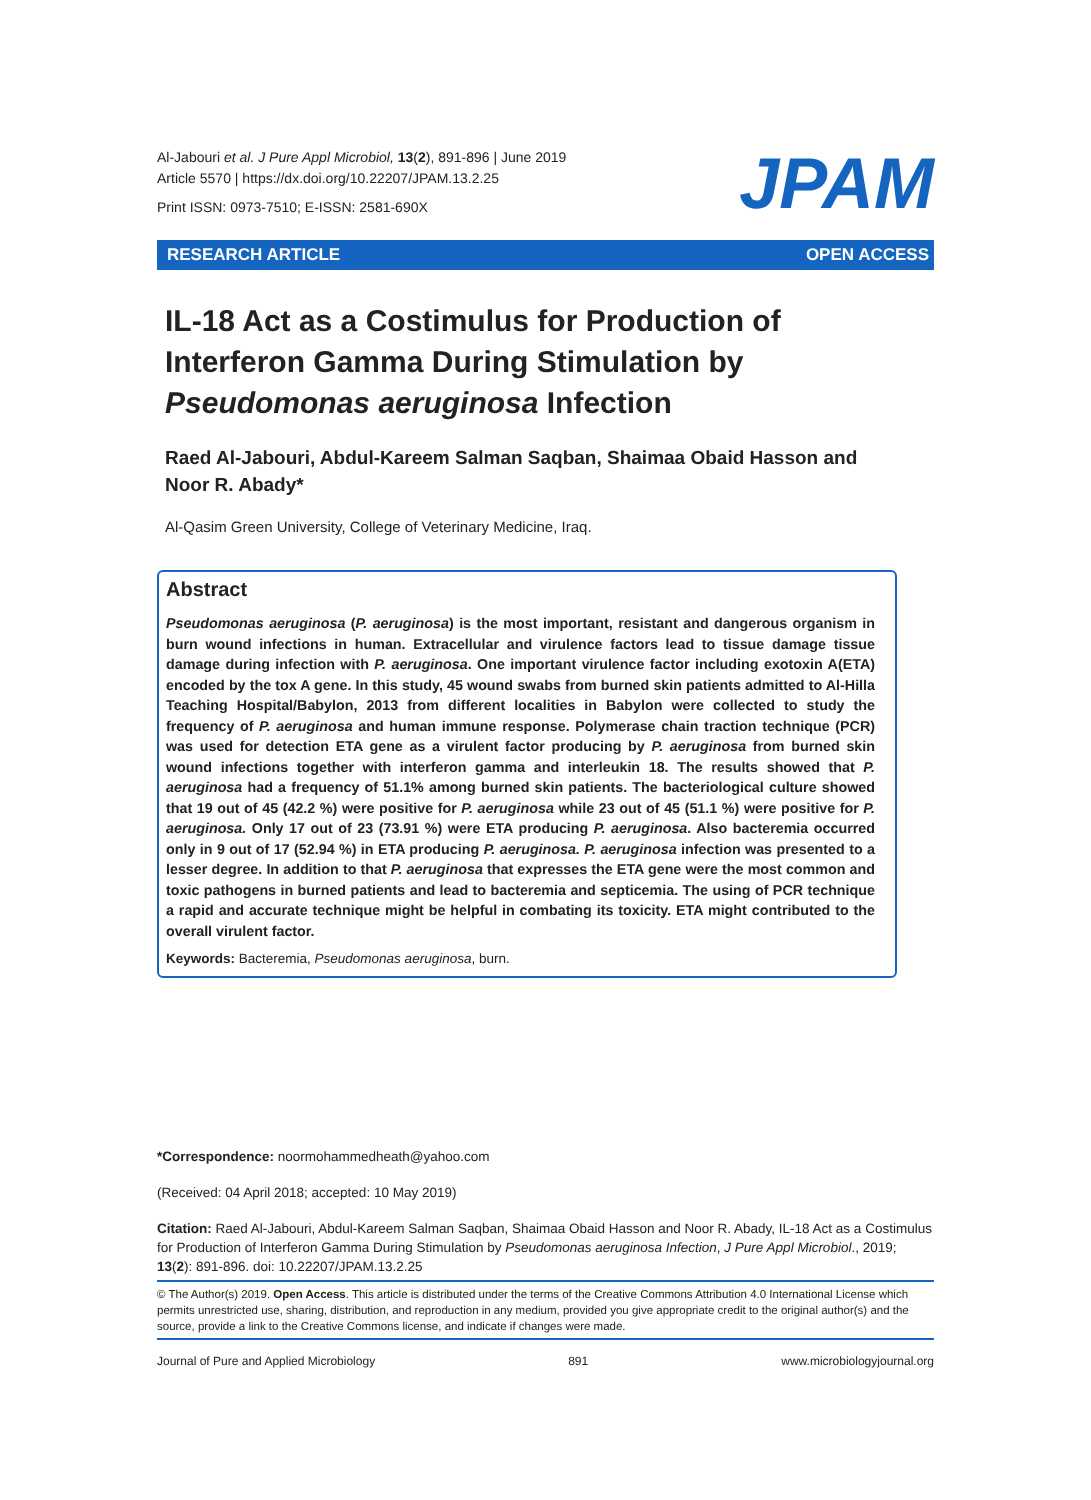Al-Jabouri et al. J Pure Appl Microbiol, 13(2), 891-896 | June 2019
Article 5570 | https://dx.doi.org/10.22207/JPAM.13.2.25
Print ISSN: 0973-7510; E-ISSN: 2581-690X
JPAM
RESEARCH ARTICLE OPEN ACCESS
IL-18 Act as a Costimulus for Production of Interferon Gamma During Stimulation by Pseudomonas aeruginosa Infection
Raed Al-Jabouri, Abdul-Kareem Salman Saqban, Shaimaa Obaid Hasson and Noor R. Abady*
Al-Qasim Green University, College of Veterinary Medicine, Iraq.
Abstract
Pseudomonas aeruginosa (P. aeruginosa) is the most important, resistant and dangerous organism in burn wound infections in human. Extracellular and virulence factors lead to tissue damage tissue damage during infection with P. aeruginosa. One important virulence factor including exotoxin A(ETA) encoded by the tox A gene. In this study, 45 wound swabs from burned skin patients admitted to Al-Hilla Teaching Hospital/Babylon, 2013 from different localities in Babylon were collected to study the frequency of P. aeruginosa and human immune response. Polymerase chain traction technique (PCR) was used for detection ETA gene as a virulent factor producing by P. aeruginosa from burned skin wound infections together with interferon gamma and interleukin 18. The results showed that P. aeruginosa had a frequency of 51.1% among burned skin patients. The bacteriological culture showed that 19 out of 45 (42.2 %) were positive for P. aeruginosa while 23 out of 45 (51.1 %) were positive for P. aeruginosa. Only 17 out of 23 (73.91 %) were ETA producing P. aeruginosa. Also bacteremia occurred only in 9 out of 17 (52.94 %) in ETA producing P. aeruginosa. P. aeruginosa infection was presented to a lesser degree. In addition to that P. aeruginosa that expresses the ETA gene were the most common and toxic pathogens in burned patients and lead to bacteremia and septicemia. The using of PCR technique a rapid and accurate technique might be helpful in combating its toxicity. ETA might contributed to the overall virulent factor.
Keywords: Bacteremia, Pseudomonas aeruginosa, burn.
*Correspondence: noormohammedheath@yahoo.com
(Received: 04 April 2018; accepted: 10 May 2019)
Citation: Raed Al-Jabouri, Abdul-Kareem Salman Saqban, Shaimaa Obaid Hasson and Noor R. Abady, IL-18 Act as a Costimulus for Production of Interferon Gamma During Stimulation by Pseudomonas aeruginosa Infection, J Pure Appl Microbiol., 2019; 13(2): 891-896. doi: 10.22207/JPAM.13.2.25
© The Author(s) 2019. Open Access. This article is distributed under the terms of the Creative Commons Attribution 4.0 International License which permits unrestricted use, sharing, distribution, and reproduction in any medium, provided you give appropriate credit to the original author(s) and the source, provide a link to the Creative Commons license, and indicate if changes were made.
Journal of Pure and Applied Microbiology 891 www.microbiologyjournal.org